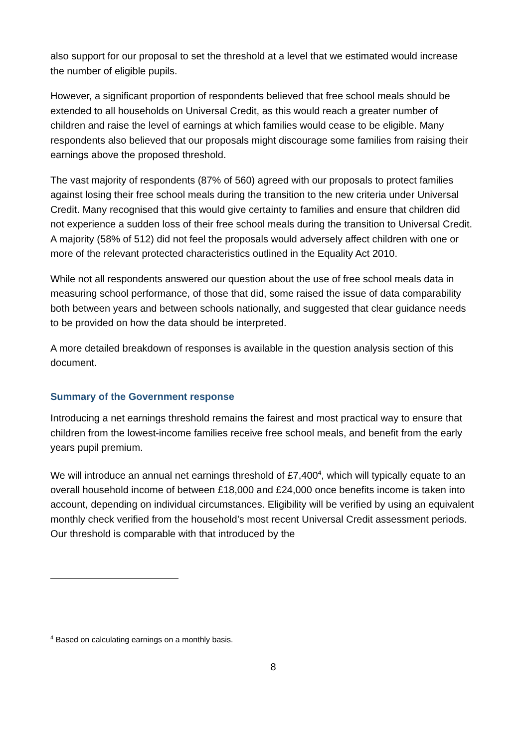also support for our proposal to set the threshold at a level that we estimated would increase the number of eligible pupils.
However, a significant proportion of respondents believed that free school meals should be extended to all households on Universal Credit, as this would reach a greater number of children and raise the level of earnings at which families would cease to be eligible. Many respondents also believed that our proposals might discourage some families from raising their earnings above the proposed threshold.
The vast majority of respondents (87% of 560) agreed with our proposals to protect families against losing their free school meals during the transition to the new criteria under Universal Credit. Many recognised that this would give certainty to families and ensure that children did not experience a sudden loss of their free school meals during the transition to Universal Credit. A majority (58% of 512) did not feel the proposals would adversely affect children with one or more of the relevant protected characteristics outlined in the Equality Act 2010.
While not all respondents answered our question about the use of free school meals data in measuring school performance, of those that did, some raised the issue of data comparability both between years and between schools nationally, and suggested that clear guidance needs to be provided on how the data should be interpreted.
A more detailed breakdown of responses is available in the question analysis section of this document.
Summary of the Government response
Introducing a net earnings threshold remains the fairest and most practical way to ensure that children from the lowest-income families receive free school meals, and benefit from the early years pupil premium.
We will introduce an annual net earnings threshold of £7,400<sup>4</sup>, which will typically equate to an overall household income of between £18,000 and £24,000 once benefits income is taken into account, depending on individual circumstances. Eligibility will be verified by using an equivalent monthly check verified from the household’s most recent Universal Credit assessment periods. Our threshold is comparable with that introduced by the
<sup>4</sup> Based on calculating earnings on a monthly basis.
8